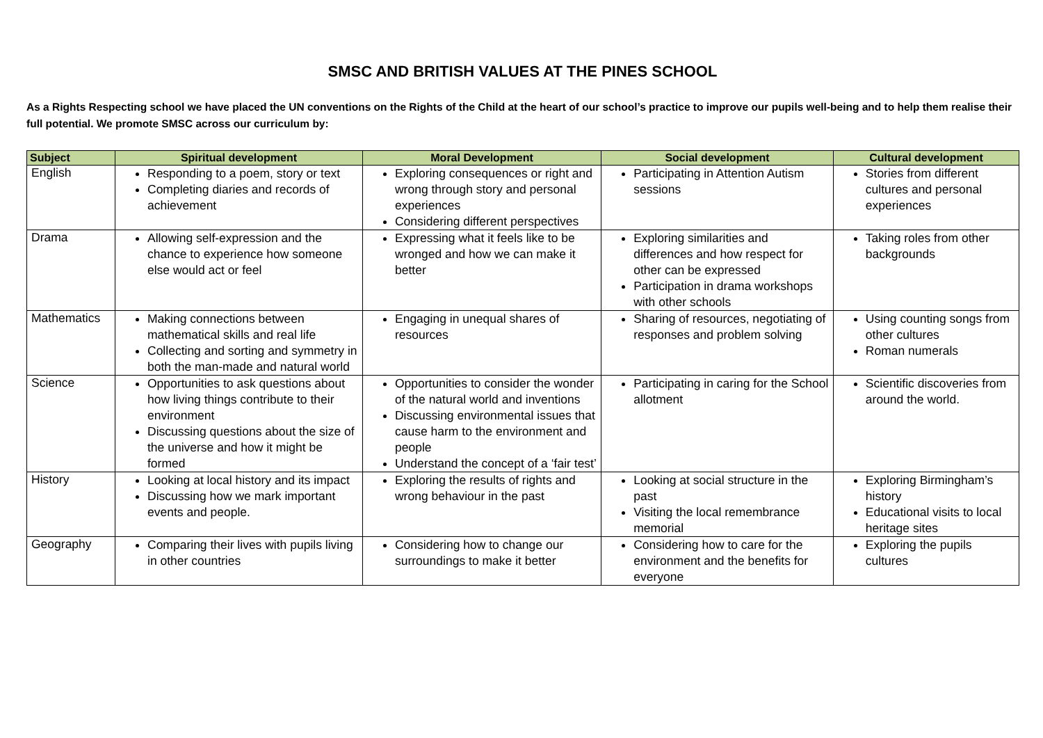SMSC AND BRITISH VALUES AT THE PINES SCHOOL
As a Rights Respecting school we have placed the UN conventions on the Rights of the Child at the heart of our school’s practice to improve our pupils well-being and to help them realise their full potential. We promote SMSC across our curriculum by:
| Subject | Spiritual development | Moral Development | Social development | Cultural development |
| --- | --- | --- | --- | --- |
| English | Responding to a poem, story or text Completing diaries and records of achievement | Exploring consequences or right and wrong through story and personal experiences Considering different perspectives | Participating in Attention Autism sessions | Stories from different cultures and personal experiences |
| Drama | Allowing self-expression and the chance to experience how someone else would act or feel | Expressing what it feels like to be wronged and how we can make it better | Exploring similarities and differences and how respect for other can be expressed Participation in drama workshops with other schools | Taking roles from other backgrounds |
| Mathematics | Making connections between mathematical skills and real life Collecting and sorting and symmetry in both the man-made and natural world | Engaging in unequal shares of resources | Sharing of resources, negotiating of responses and problem solving | Using counting songs from other cultures Roman numerals |
| Science | Opportunities to ask questions about how living things contribute to their environment Discussing questions about the size of the universe and how it might be formed | Opportunities to consider the wonder of the natural world and inventions Discussing environmental issues that cause harm to the environment and people Understand the concept of a ‘fair test’ | Participating in caring for the School allotment | Scientific discoveries from around the world. |
| History | Looking at local history and its impact Discussing how we mark important events and people. | Exploring the results of rights and wrong behaviour in the past | Looking at social structure in the past Visiting the local remembrance memorial | Exploring Birmingham’s history Educational visits to local heritage sites |
| Geography | Comparing their lives with pupils living in other countries | Considering how to change our surroundings to make it better | Considering how to care for the environment and the benefits for everyone | Exploring the pupils cultures |